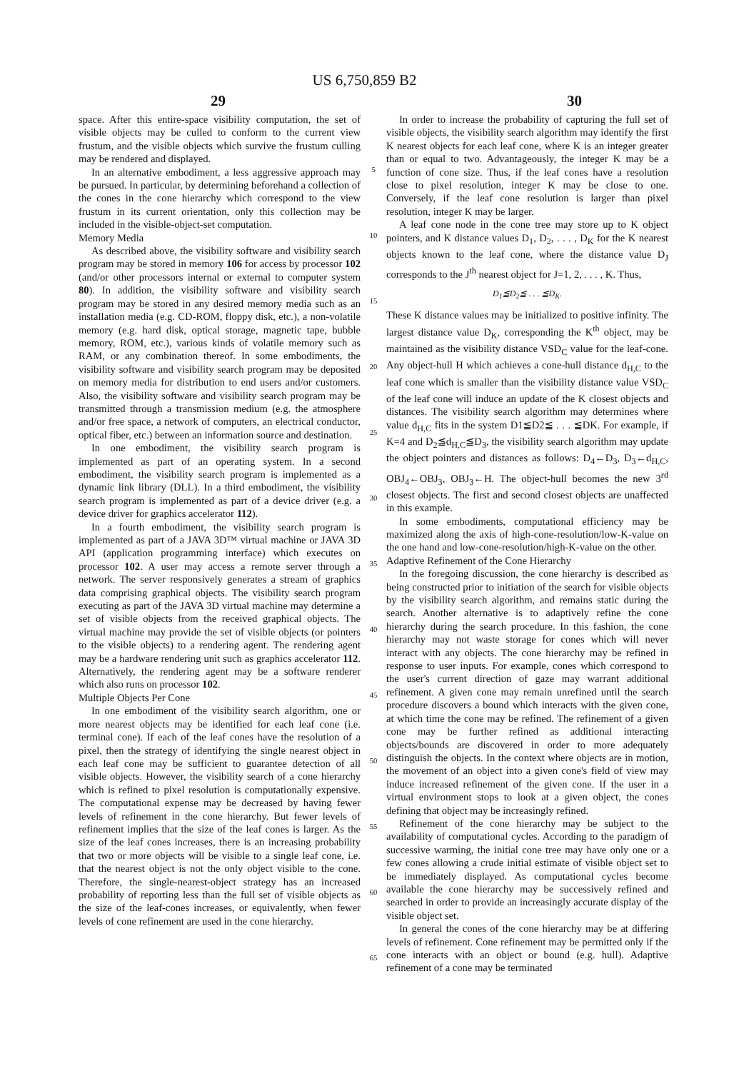US 6,750,859 B2
29 30
space. After this entire-space visibility computation, the set of visible objects may be culled to conform to the current view frustum, and the visible objects which survive the frustum culling may be rendered and displayed.
In an alternative embodiment, a less aggressive approach may be pursued. In particular, by determining beforehand a collection of the cones in the cone hierarchy which correspond to the view frustum in its current orientation, only this collection may be included in the visible-object-set computation.
Memory Media
As described above, the visibility software and visibility search program may be stored in memory 106 for access by processor 102 (and/or other processors internal or external to computer system 80). In addition, the visibility software and visibility search program may be stored in any desired memory media such as an installation media (e.g. CD-ROM, floppy disk, etc.), a non-volatile memory (e.g. hard disk, optical storage, magnetic tape, bubble memory, ROM, etc.), various kinds of volatile memory such as RAM, or any combination thereof. In some embodiments, the visibility software and visibility search program may be deposited on memory media for distribution to end users and/or customers. Also, the visibility software and visibility search program may be transmitted through a transmission medium (e.g. the atmosphere and/or free space, a network of computers, an electrical conductor, optical fiber, etc.) between an information source and destination.
In one embodiment, the visibility search program is implemented as part of an operating system. In a second embodiment, the visibility search program is implemented as a dynamic link library (DLL). In a third embodiment, the visibility search program is implemented as part of a device driver (e.g. a device driver for graphics accelerator 112).
In a fourth embodiment, the visibility search program is implemented as part of a JAVA 3D™ virtual machine or JAVA 3D API (application programming interface) which executes on processor 102. A user may access a remote server through a network. The server responsively generates a stream of graphics data comprising graphical objects. The visibility search program executing as part of the JAVA 3D virtual machine may determine a set of visible objects from the received graphical objects. The virtual machine may provide the set of visible objects (or pointers to the visible objects) to a rendering agent. The rendering agent may be a hardware rendering unit such as graphics accelerator 112. Alternatively, the rendering agent may be a software renderer which also runs on processor 102.
Multiple Objects Per Cone
In one embodiment of the visibility search algorithm, one or more nearest objects may be identified for each leaf cone (i.e. terminal cone). If each of the leaf cones have the resolution of a pixel, then the strategy of identifying the single nearest object in each leaf cone may be sufficient to guarantee detection of all visible objects. However, the visibility search of a cone hierarchy which is refined to pixel resolution is computationally expensive. The computational expense may be decreased by having fewer levels of refinement in the cone hierarchy. But fewer levels of refinement implies that the size of the leaf cones is larger. As the size of the leaf cones increases, there is an increasing probability that two or more objects will be visible to a single leaf cone, i.e. that the nearest object is not the only object visible to the cone. Therefore, the single-nearest-object strategy has an increased probability of reporting less than the full set of visible objects as the size of the leaf-cones increases, or equivalently, when fewer levels of cone refinement are used in the cone hierarchy.
5
10
15
20
25
30
35
40
45
50
55
60
65
In order to increase the probability of capturing the full set of visible objects, the visibility search algorithm may identify the first K nearest objects for each leaf cone, where K is an integer greater than or equal to two. Advantageously, the integer K may be a function of cone size. Thus, if the leaf cones have a resolution close to pixel resolution, integer K may be close to one. Conversely, if the leaf cone resolution is larger than pixel resolution, integer K may be larger.
A leaf cone node in the cone tree may store up to K object pointers, and K distance values D<sub>1</sub>, D<sub>2</sub>, . . . , D<sub>K</sub> for the K nearest objects known to the leaf cone, where the distance value D<sub>J</sub> corresponds to the J<sup>th</sup> nearest object for J=1, 2, . . . , K. Thus,
D<sub>1</sub>≦D<sub>2</sub>≦ . . . ≦D<sub>K</sub>.
These K distance values may be initialized to positive infinity. The largest distance value D<sub>K</sub>, corresponding the K<sup>th</sup> object, may be maintained as the visibility distance VSD<sub>C</sub> value for the leaf-cone. Any object-hull H which achieves a cone-hull distance d<sub>H,C</sub> to the leaf cone which is smaller than the visibility distance value VSD<sub>C</sub> of the leaf cone will induce an update of the K closest objects and distances. The visibility search algorithm may determines where value d<sub>H,C</sub> fits in the system D1≦D2≦ . . . ≦DK. For example, if K=4 and D<sub>2</sub>≦d<sub>H,C</sub>≦D<sub>3</sub>, the visibility search algorithm may update the object pointers and distances as follows: D<sub>4</sub>←D<sub>3</sub>, D<sub>3</sub>←d<sub>H,C</sub>, OBJ<sub>4</sub>←OBJ<sub>3</sub>, OBJ<sub>3</sub>←H. The object-hull becomes the new 3<sup>rd</sup> closest objects. The first and second closest objects are unaffected in this example.
In some embodiments, computational efficiency may be maximized along the axis of high-cone-resolution/low-K-value on the one hand and low-cone-resolution/high-K-value on the other.
Adaptive Refinement of the Cone Hierarchy
In the foregoing discussion, the cone hierarchy is described as being constructed prior to initiation of the search for visible objects by the visibility search algorithm, and remains static during the search. Another alternative is to adaptively refine the cone hierarchy during the search procedure. In this fashion, the cone hierarchy may not waste storage for cones which will never interact with any objects. The cone hierarchy may be refined in response to user inputs. For example, cones which correspond to the user's current direction of gaze may warrant additional refinement. A given cone may remain unrefined until the search procedure discovers a bound which interacts with the given cone, at which time the cone may be refined. The refinement of a given cone may be further refined as additional interacting objects/bounds are discovered in order to more adequately distinguish the objects. In the context where objects are in motion, the movement of an object into a given cone's field of view may induce increased refinement of the given cone. If the user in a virtual environment stops to look at a given object, the cones defining that object may be increasingly refined.
Refinement of the cone hierarchy may be subject to the availability of computational cycles. According to the paradigm of successive warming, the initial cone tree may have only one or a few cones allowing a crude initial estimate of visible object set to be immediately displayed. As computational cycles become available the cone hierarchy may be successively refined and searched in order to provide an increasingly accurate display of the visible object set.
In general the cones of the cone hierarchy may be at differing levels of refinement. Cone refinement may be permitted only if the cone interacts with an object or bound (e.g. hull). Adaptive refinement of a cone may be terminated